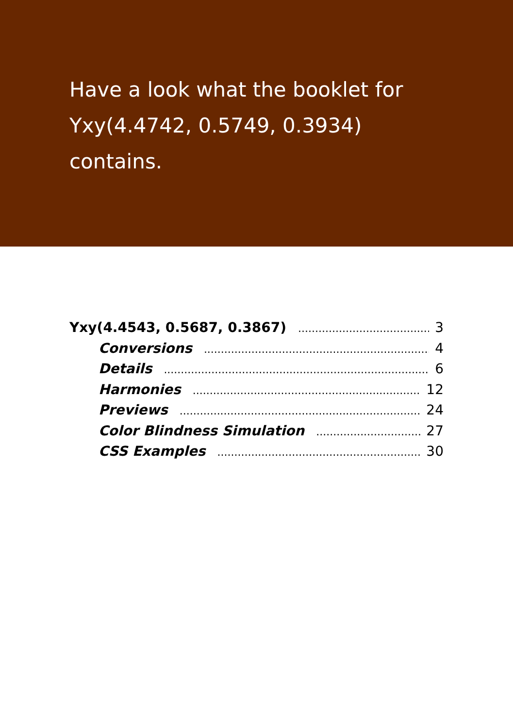Have a look what the booklet for
Yxy(4.4742, 0.5749, 0.3934)
contains.
Yxy(4.4543, 0.5687, 0.3867) 3
Conversions 4
Details 6
Harmonies 12
Previews 24
Color Blindness Simulation 27
CSS Examples 30